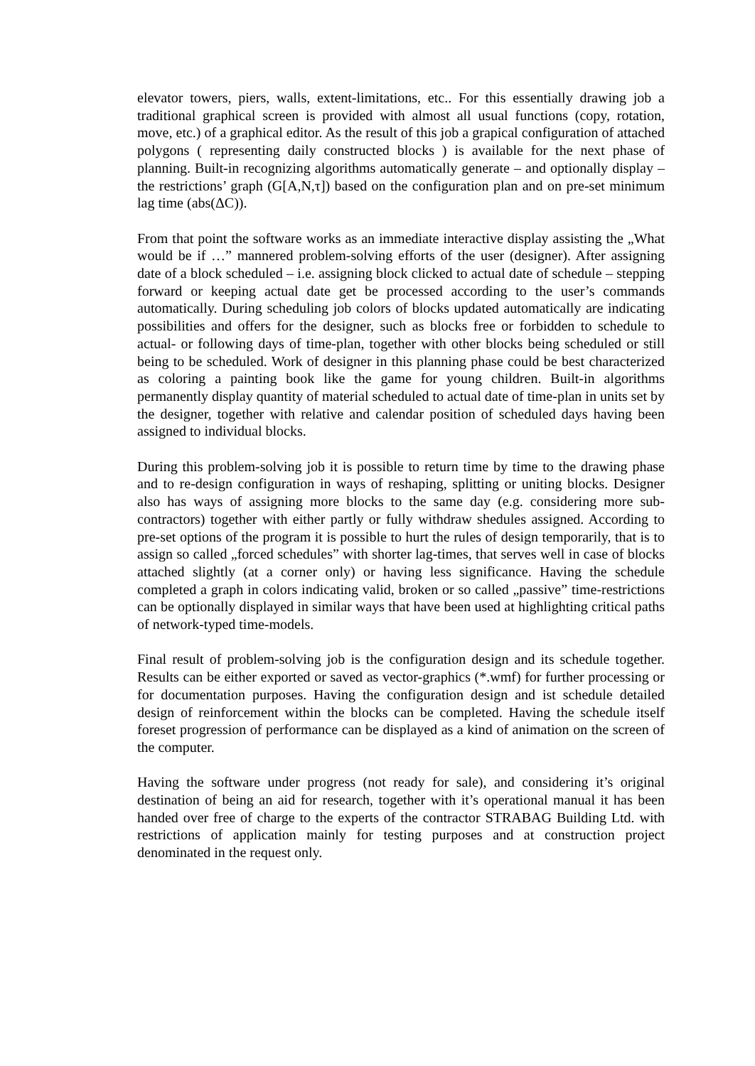elevator towers, piers, walls, extent-limitations, etc.. For this essentially drawing job a traditional graphical screen is provided with almost all usual functions (copy, rotation, move, etc.) of a graphical editor. As the result of this job a grapical configuration of attached polygons ( representing daily constructed blocks ) is available for the next phase of planning. Built-in recognizing algorithms automatically generate – and optionally display – the restrictions’ graph (G[A,N,τ]) based on the configuration plan and on pre-set minimum lag time (abs(ΔC)).
From that point the software works as an immediate interactive display assisting the „What would be if …” mannered problem-solving efforts of the user (designer). After assigning date of a block scheduled – i.e. assigning block clicked to actual date of schedule – stepping forward or keeping actual date get be processed according to the user’s commands automatically. During scheduling job colors of blocks updated automatically are indicating possibilities and offers for the designer, such as blocks free or forbidden to schedule to actual- or following days of time-plan, together with other blocks being scheduled or still being to be scheduled. Work of designer in this planning phase could be best characterized as coloring a painting book like the game for young children. Built-in algorithms permanently display quantity of material scheduled to actual date of time-plan in units set by the designer, together with relative and calendar position of scheduled days having been assigned to individual blocks.
During this problem-solving job it is possible to return time by time to the drawing phase and to re-design configuration in ways of reshaping, splitting or uniting blocks. Designer also has ways of assigning more blocks to the same day (e.g. considering more sub-contractors) together with either partly or fully withdraw shedules assigned. According to pre-set options of the program it is possible to hurt the rules of design temporarily, that is to assign so called „forced schedules” with shorter lag-times, that serves well in case of blocks attached slightly (at a corner only) or having less significance. Having the schedule completed a graph in colors indicating valid, broken or so called „passive” time-restrictions can be optionally displayed in similar ways that have been used at highlighting critical paths of network-typed time-models.
Final result of problem-solving job is the configuration design and its schedule together. Results can be either exported or saved as vector-graphics (*.wmf) for further processing or for documentation purposes. Having the configuration design and ist schedule detailed design of reinforcement within the blocks can be completed. Having the schedule itself foreset progression of performance can be displayed as a kind of animation on the screen of the computer.
Having the software under progress (not ready for sale), and considering it’s original destination of being an aid for research, together with it’s operational manual it has been handed over free of charge to the experts of the contractor STRABAG Building Ltd. with restrictions of application mainly for testing purposes and at construction project denominated in the request only.